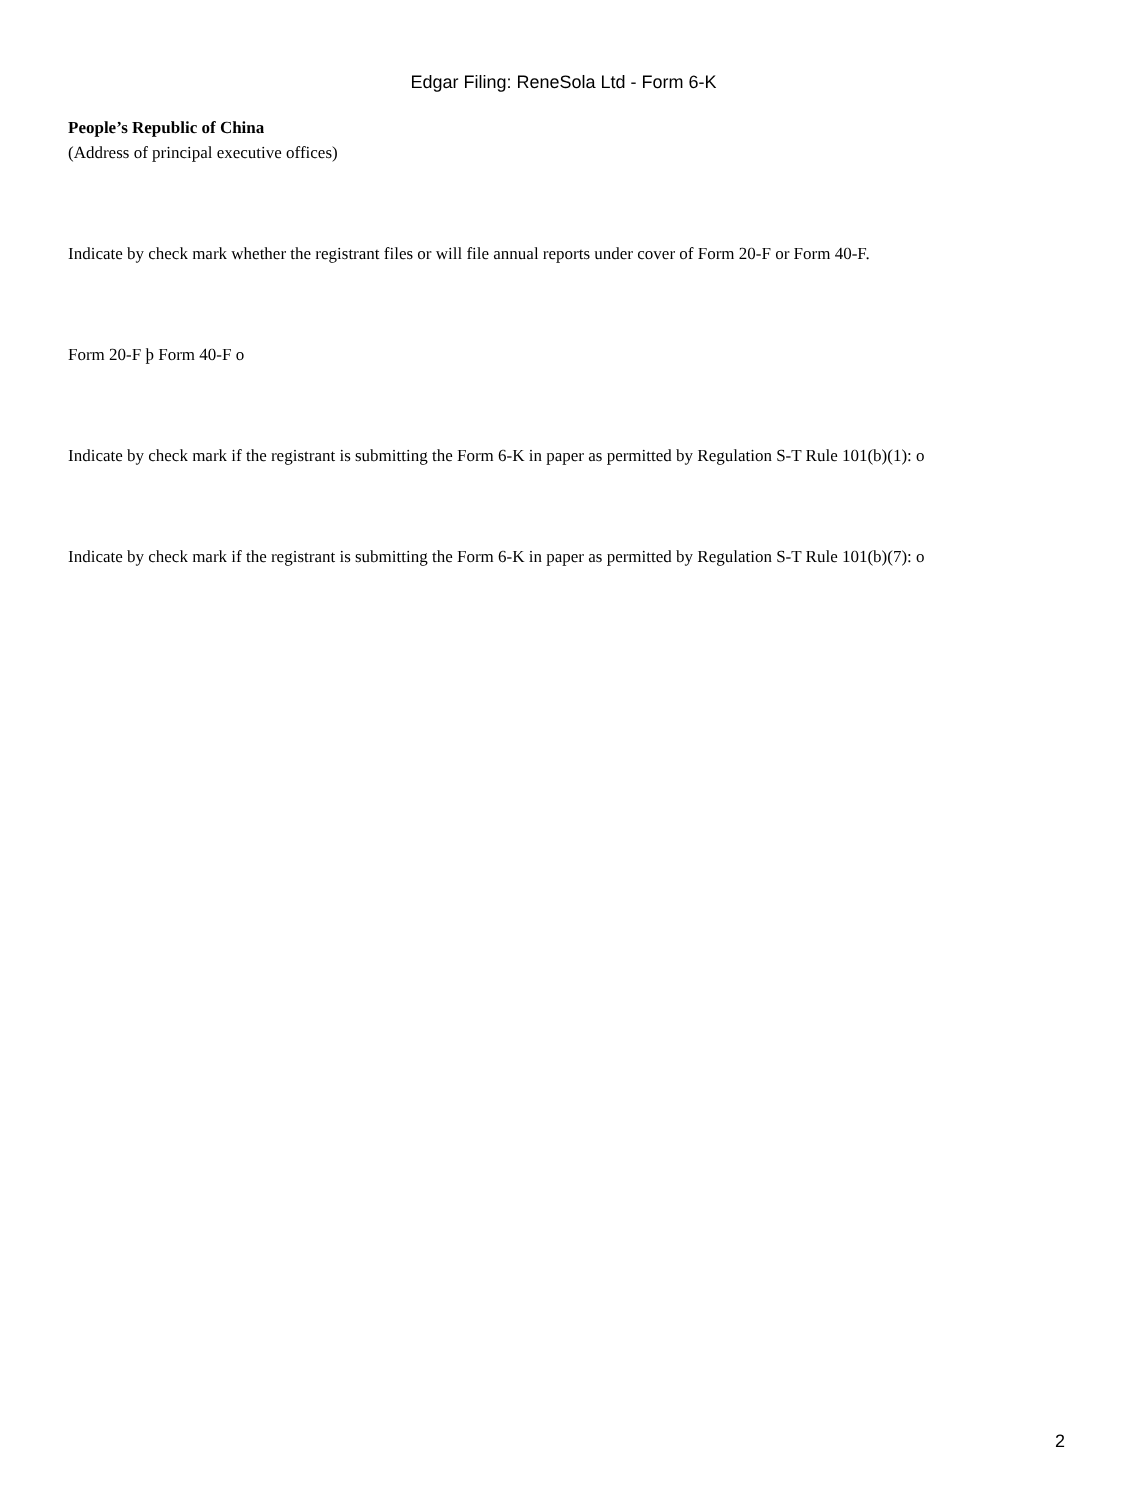Edgar Filing: ReneSola Ltd - Form 6-K
People’s Republic of China
(Address of principal executive offices)
Indicate by check mark whether the registrant files or will file annual reports under cover of Form 20-F or Form 40-F.
Form 20-F þ Form 40-F o
Indicate by check mark if the registrant is submitting the Form 6-K in paper as permitted by Regulation S-T Rule 101(b)(1): o
Indicate by check mark if the registrant is submitting the Form 6-K in paper as permitted by Regulation S-T Rule 101(b)(7): o
2